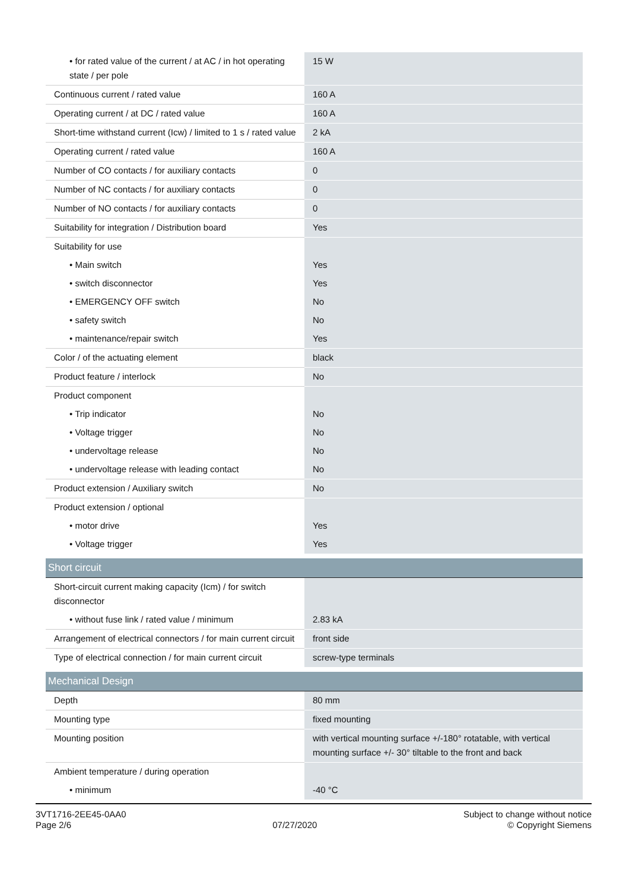| • for rated value of the current / at AC / in hot operating state / per pole | 15 W |
| Continuous current / rated value | 160 A |
| Operating current / at DC / rated value | 160 A |
| Short-time withstand current (Icw) / limited to 1 s / rated value | 2 kA |
| Operating current / rated value | 160 A |
| Number of CO contacts / for auxiliary contacts | 0 |
| Number of NC contacts / for auxiliary contacts | 0 |
| Number of NO contacts / for auxiliary contacts | 0 |
| Suitability for integration / Distribution board | Yes |
| Suitability for use | |
| • Main switch | Yes |
| • switch disconnector | Yes |
| • EMERGENCY OFF switch | No |
| • safety switch | No |
| • maintenance/repair switch | Yes |
| Color / of the actuating element | black |
| Product feature / interlock | No |
| Product component | |
| • Trip indicator | No |
| • Voltage trigger | No |
| • undervoltage release | No |
| • undervoltage release with leading contact | No |
| Product extension / Auxiliary switch | No |
| Product extension / optional | |
| • motor drive | Yes |
| • Voltage trigger | Yes |
| Short circuit | |
| Short-circuit current making capacity (Icm) / for switch disconnector | |
| • without fuse link / rated value / minimum | 2.83 kA |
| Arrangement of electrical connectors / for main current circuit | front side |
| Type of electrical connection / for main current circuit | screw-type terminals |
| Mechanical Design | |
| Depth | 80 mm |
| Mounting type | fixed mounting |
| Mounting position | with vertical mounting surface +/-180° rotatable, with vertical mounting surface +/- 30° tiltable to the front and back |
| Ambient temperature / during operation | |
| • minimum | -40 °C |
3VT1716-2EE45-0AA0
Page 2/6
07/27/2020
Subject to change without notice
© Copyright Siemens